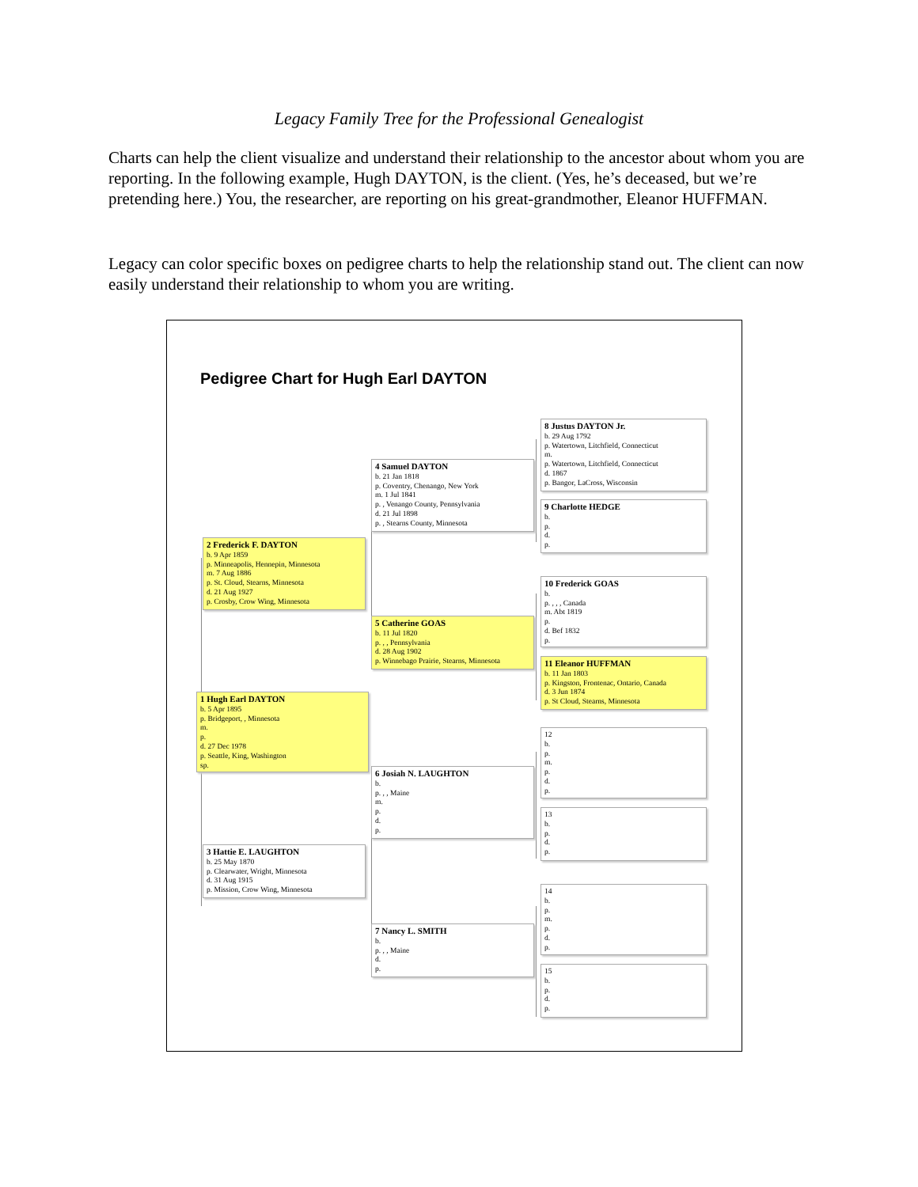Legacy Family Tree for the Professional Genealogist
Charts can help the client visualize and understand their relationship to the ancestor about whom you are reporting. In the following example, Hugh DAYTON, is the client. (Yes, he’s deceased, but we’re pretending here.) You, the researcher, are reporting on his great-grandmother, Eleanor HUFFMAN.
Legacy can color specific boxes on pedigree charts to help the relationship stand out. The client can now easily understand their relationship to whom you are writing.
Pedigree Chart for Hugh Earl DAYTON
8 Justus DAYTON Jr.
b. 29 Aug 1792
p. Watertown, Litchfield, Connecticut
m.
p. Watertown, Litchfield, Connecticut
d. 1867
p. Bangor, LaCross, Wisconsin
4 Samuel DAYTON
b. 21 Jan 1818
p. Coventry, Chenango, New York
m. 1 Jul 1841
p. , Venango County, Pennsylvania
d. 21 Jul 1898
p. , Stearns County, Minnesota
9 Charlotte HEDGE
b.
p.
d.
p.
2 Frederick F. DAYTON
b. 9 Apr 1859
p. Minneapolis, Hennepin, Minnesota
m. 7 Aug 1886
p. St. Cloud, Stearns, Minnesota
d. 21 Aug 1927
p. Crosby, Crow Wing, Minnesota
10 Frederick GOAS
b.
p. , , , Canada
m. Abt 1819
p.
d. Bef 1832
p.
5 Catherine GOAS
b. 11 Jul 1820
p. , , Pennsylvania
d. 28 Aug 1902
p. Winnebago Prairie, Stearns, Minnesota
11 Eleanor HUFFMAN
b. 11 Jan 1803
p. Kingston, Frontenac, Ontario, Canada
d. 3 Jun 1874
p. St Cloud, Stearns, Minnesota
1 Hugh Earl DAYTON
b. 5 Apr 1895
p. Bridgeport, , Minnesota
m.
p.
d. 27 Dec 1978
p. Seattle, King, Washington
sp.
12
b.
p.
m.
p.
d.
p.
6 Josiah N. LAUGHTON
b.
p. , , Maine
m.
p.
d.
p.
13
b.
p.
d.
p.
3 Hattie E. LAUGHTON
b. 25 May 1870
p. Clearwater, Wright, Minnesota
d. 31 Aug 1915
p. Mission, Crow Wing, Minnesota
14
b.
p.
m.
p.
d.
p.
7 Nancy L. SMITH
b.
p. , , Maine
d.
p.
15
b.
p.
d.
p.